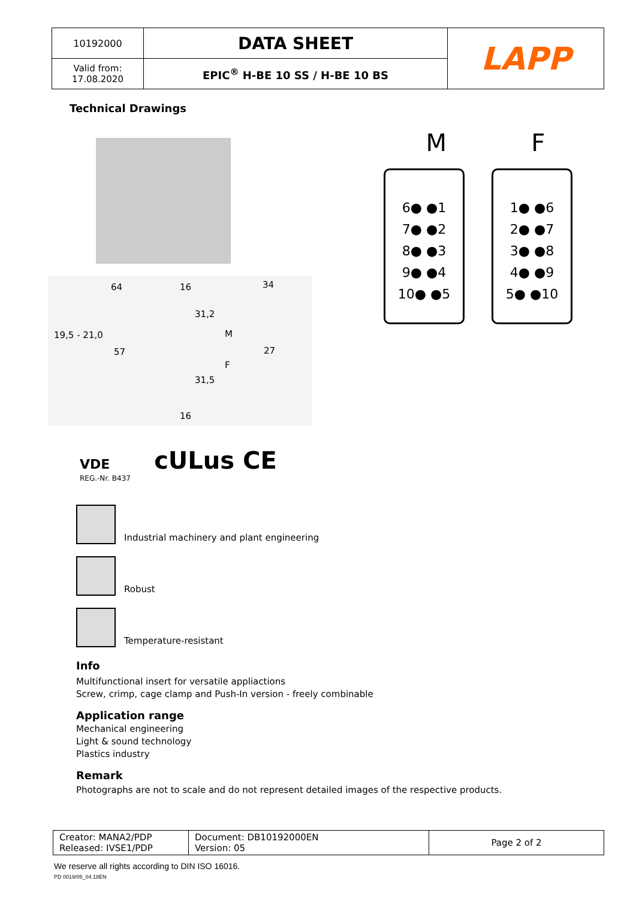| 10192000 | DATA SHEET | LAPP |
| Valid from: 17.08.2020 | EPIC<sup>®</sup> H-BE 10 SS / H-BE 10 BS | |
Technical Drawings
64 16 34
31,2
M 19,5 - 21,0
57 27
F
31,5
16
M F
6● ●1
7● ●2
8● ●3
9● ●4
10● ●5
1● ●6
2● ●7
3● ●8
4● ●9
5● ●10
VDE cULus CE
REG.-Nr. B437
Industrial machinery and plant engineering
Robust
Temperature-resistant
Info
Multifunctional insert for versatile appliactions
Screw, crimp, cage clamp and Push-In version - freely combinable
Application range
Mechanical engineering
Light & sound technology
Plastics industry
Remark
Photographs are not to scale and do not represent detailed images of the respective products.
| Creator: MANA2/PDP Released: IVSE1/PDP | Document: DB10192000EN Version: 05 | Page 2 of 2 |
We reserve all rights according to DIN ISO 16016.
PD 0019/05_04.18EN